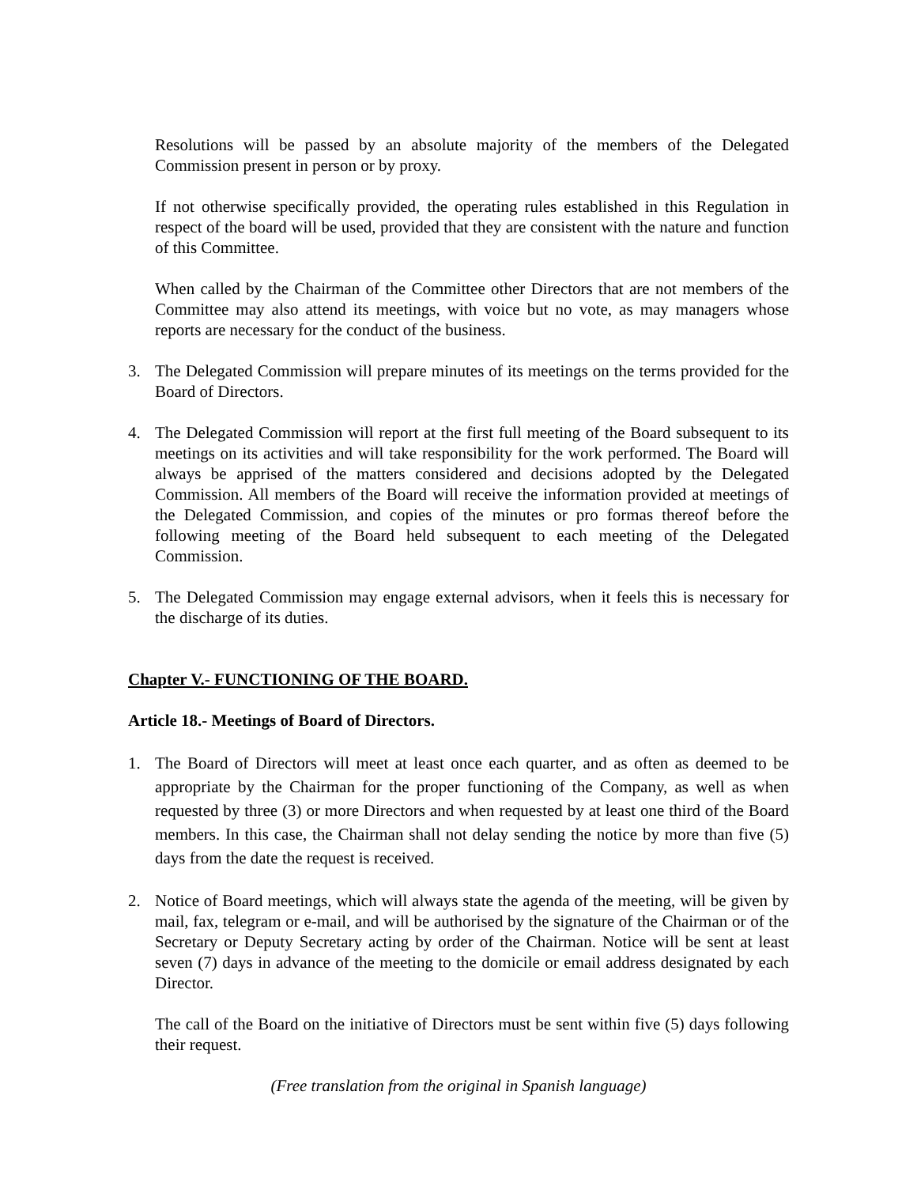Resolutions will be passed by an absolute majority of the members of the Delegated Commission present in person or by proxy.
If not otherwise specifically provided, the operating rules established in this Regulation in respect of the board will be used, provided that they are consistent with the nature and function of this Committee.
When called by the Chairman of the Committee other Directors that are not members of the Committee may also attend its meetings, with voice but no vote, as may managers whose reports are necessary for the conduct of the business.
3. The Delegated Commission will prepare minutes of its meetings on the terms provided for the Board of Directors.
4. The Delegated Commission will report at the first full meeting of the Board subsequent to its meetings on its activities and will take responsibility for the work performed. The Board will always be apprised of the matters considered and decisions adopted by the Delegated Commission. All members of the Board will receive the information provided at meetings of the Delegated Commission, and copies of the minutes or pro formas thereof before the following meeting of the Board held subsequent to each meeting of the Delegated Commission.
5. The Delegated Commission may engage external advisors, when it feels this is necessary for the discharge of its duties.
Chapter V.- FUNCTIONING OF THE BOARD.
Article 18.- Meetings of Board of Directors.
1. The Board of Directors will meet at least once each quarter, and as often as deemed to be appropriate by the Chairman for the proper functioning of the Company, as well as when requested by three (3) or more Directors and when requested by at least one third of the Board members. In this case, the Chairman shall not delay sending the notice by more than five (5) days from the date the request is received.
2. Notice of Board meetings, which will always state the agenda of the meeting, will be given by mail, fax, telegram or e-mail, and will be authorised by the signature of the Chairman or of the Secretary or Deputy Secretary acting by order of the Chairman. Notice will be sent at least seven (7) days in advance of the meeting to the domicile or email address designated by each Director.
The call of the Board on the initiative of Directors must be sent within five (5) days following their request.
(Free translation from the original in Spanish language)